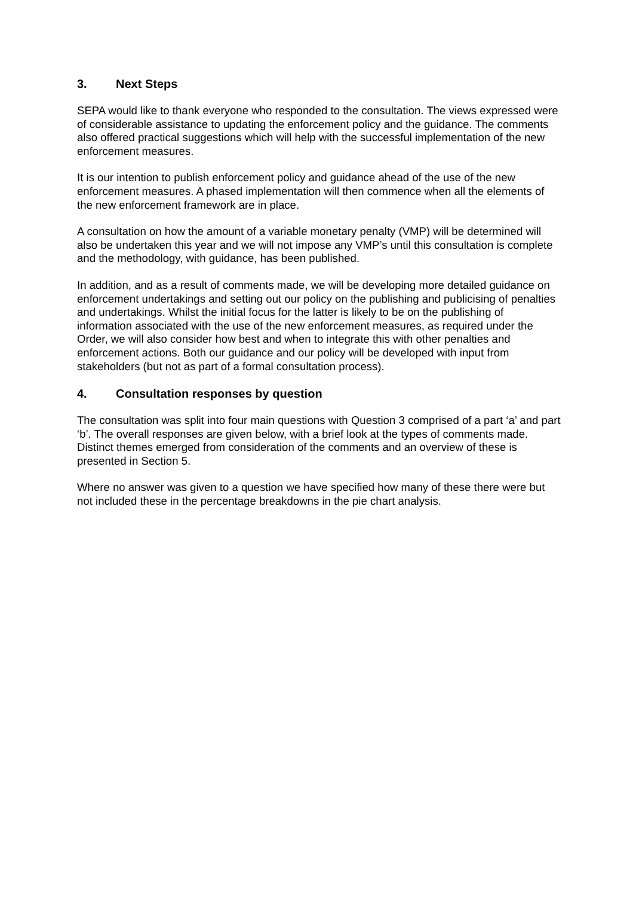3. Next Steps
SEPA would like to thank everyone who responded to the consultation. The views expressed were of considerable assistance to updating the enforcement policy and the guidance. The comments also offered practical suggestions which will help with the successful implementation of the new enforcement measures.
It is our intention to publish enforcement policy and guidance ahead of the use of the new enforcement measures. A phased implementation will then commence when all the elements of the new enforcement framework are in place.
A consultation on how the amount of a variable monetary penalty (VMP) will be determined will also be undertaken this year and we will not impose any VMP’s until this consultation is complete and the methodology, with guidance, has been published.
In addition, and as a result of comments made, we will be developing more detailed guidance on enforcement undertakings and setting out our policy on the publishing and publicising of penalties and undertakings. Whilst the initial focus for the latter is likely to be on the publishing of information associated with the use of the new enforcement measures, as required under the Order, we will also consider how best and when to integrate this with other penalties and enforcement actions. Both our guidance and our policy will be developed with input from stakeholders (but not as part of a formal consultation process).
4. Consultation responses by question
The consultation was split into four main questions with Question 3 comprised of a part ‘a’ and part ‘b’. The overall responses are given below, with a brief look at the types of comments made. Distinct themes emerged from consideration of the comments and an overview of these is presented in Section 5.
Where no answer was given to a question we have specified how many of these there were but not included these in the percentage breakdowns in the pie chart analysis.